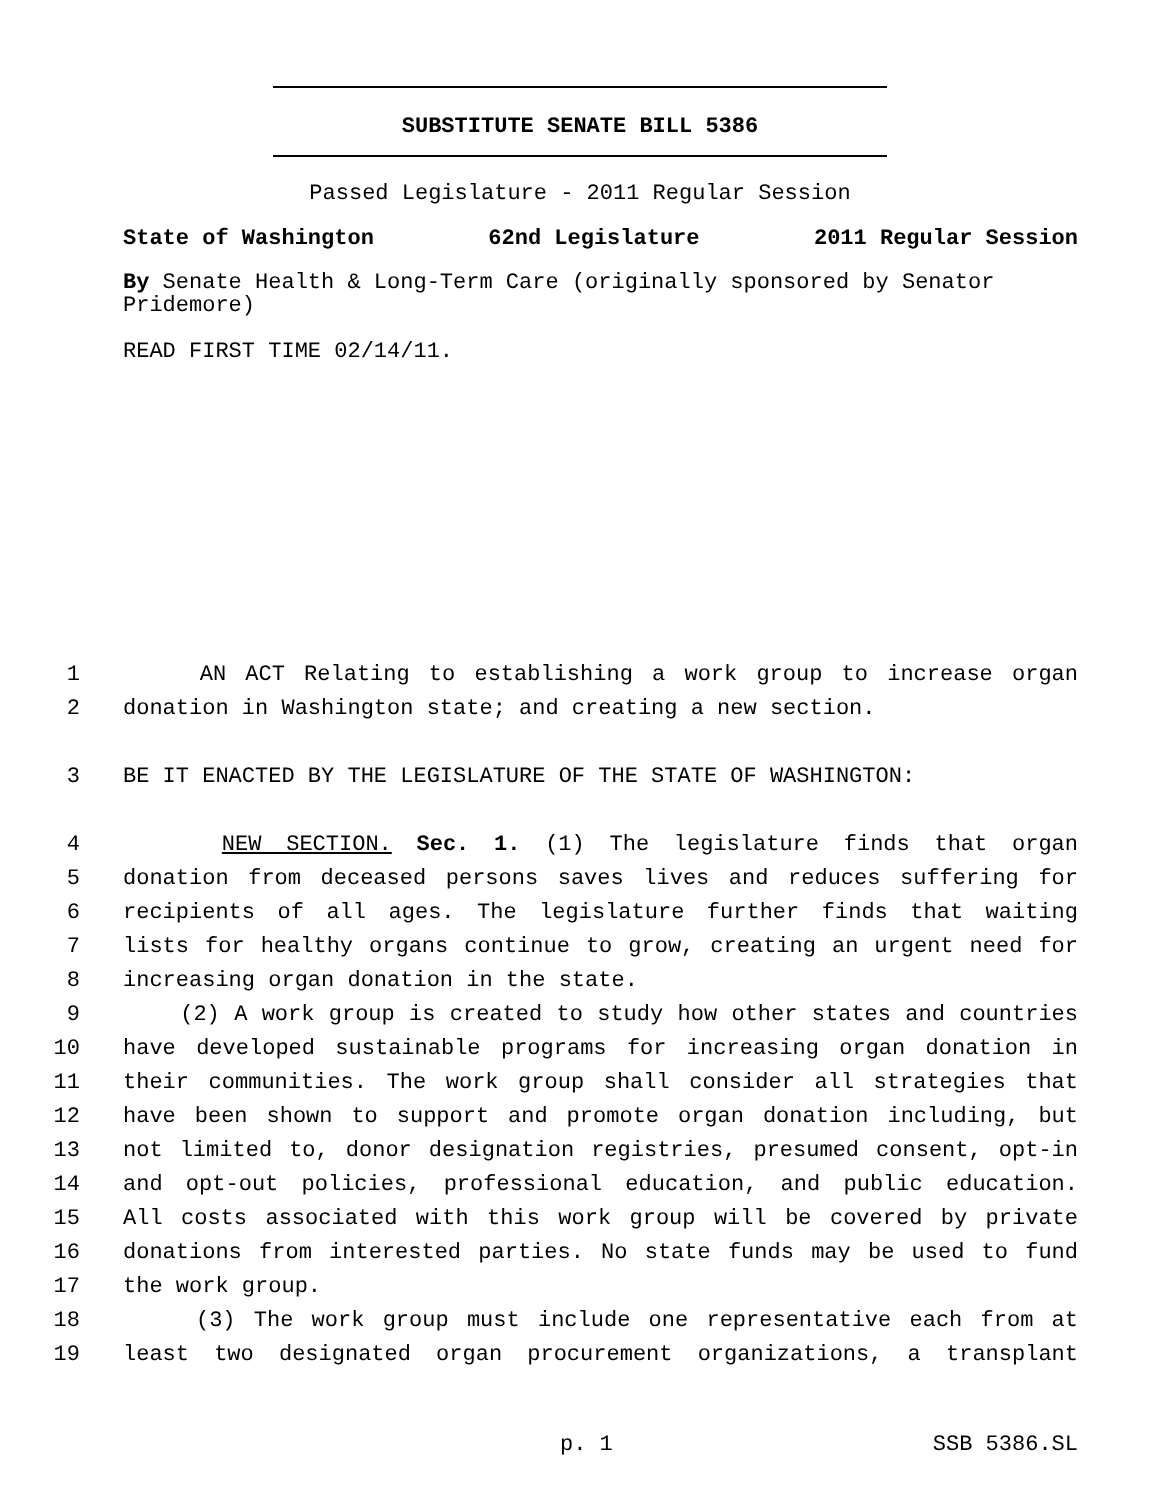SUBSTITUTE SENATE BILL 5386
Passed Legislature - 2011 Regular Session
State of Washington 62nd Legislature 2011 Regular Session
By Senate Health & Long-Term Care (originally sponsored by Senator Pridemore)
READ FIRST TIME 02/14/11.
1 AN ACT Relating to establishing a work group to increase organ
2 donation in Washington state; and creating a new section.
3 BE IT ENACTED BY THE LEGISLATURE OF THE STATE OF WASHINGTON:
4 NEW SECTION. Sec. 1. (1) The legislature finds that organ
5 donation from deceased persons saves lives and reduces suffering for
6 recipients of all ages. The legislature further finds that waiting
7 lists for healthy organs continue to grow, creating an urgent need for
8 increasing organ donation in the state.
9 (2) A work group is created to study how other states and countries
10 have developed sustainable programs for increasing organ donation in
11 their communities. The work group shall consider all strategies that
12 have been shown to support and promote organ donation including, but
13 not limited to, donor designation registries, presumed consent, opt-in
14 and opt-out policies, professional education, and public education.
15 All costs associated with this work group will be covered by private
16 donations from interested parties. No state funds may be used to fund
17 the work group.
18 (3) The work group must include one representative each from at
19 least two designated organ procurement organizations, a transplant
p. 1 SSB 5386.SL